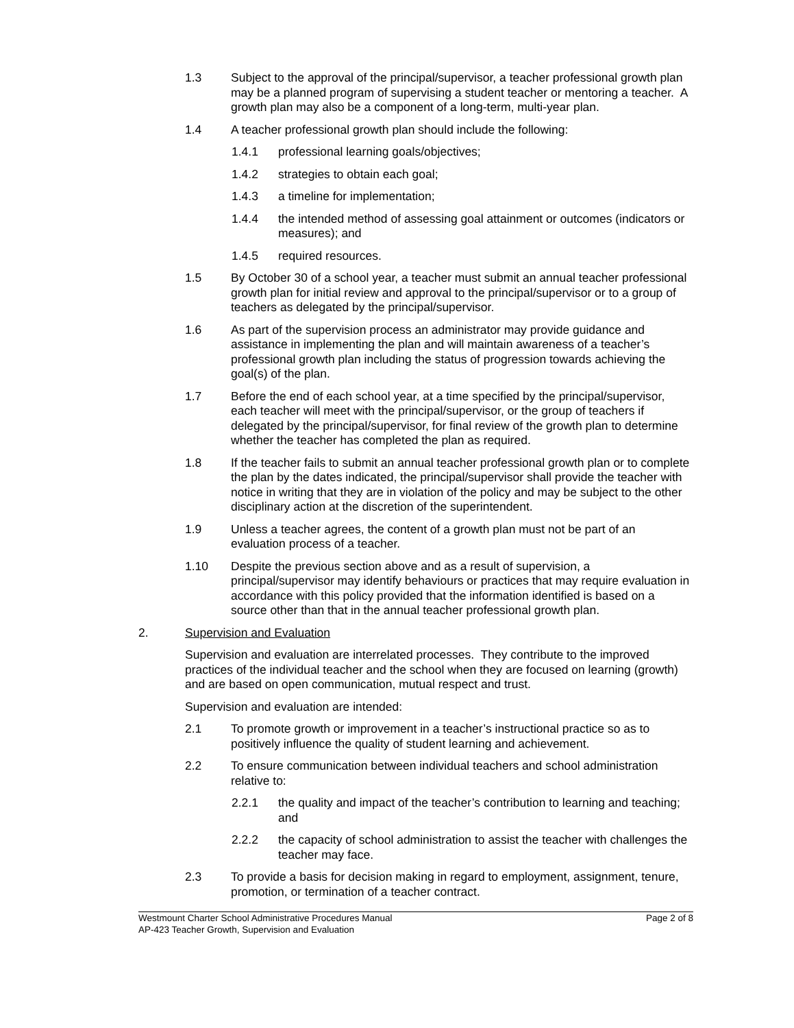1.3 Subject to the approval of the principal/supervisor, a teacher professional growth plan may be a planned program of supervising a student teacher or mentoring a teacher. A growth plan may also be a component of a long-term, multi-year plan.
1.4 A teacher professional growth plan should include the following:
1.4.1 professional learning goals/objectives;
1.4.2 strategies to obtain each goal;
1.4.3 a timeline for implementation;
1.4.4 the intended method of assessing goal attainment or outcomes (indicators or measures); and
1.4.5 required resources.
1.5 By October 30 of a school year, a teacher must submit an annual teacher professional growth plan for initial review and approval to the principal/supervisor or to a group of teachers as delegated by the principal/supervisor.
1.6 As part of the supervision process an administrator may provide guidance and assistance in implementing the plan and will maintain awareness of a teacher’s professional growth plan including the status of progression towards achieving the goal(s) of the plan.
1.7 Before the end of each school year, at a time specified by the principal/supervisor, each teacher will meet with the principal/supervisor, or the group of teachers if delegated by the principal/supervisor, for final review of the growth plan to determine whether the teacher has completed the plan as required.
1.8 If the teacher fails to submit an annual teacher professional growth plan or to complete the plan by the dates indicated, the principal/supervisor shall provide the teacher with notice in writing that they are in violation of the policy and may be subject to the other disciplinary action at the discretion of the superintendent.
1.9 Unless a teacher agrees, the content of a growth plan must not be part of an evaluation process of a teacher.
1.10 Despite the previous section above and as a result of supervision, a principal/supervisor may identify behaviours or practices that may require evaluation in accordance with this policy provided that the information identified is based on a source other than that in the annual teacher professional growth plan.
2. Supervision and Evaluation
Supervision and evaluation are interrelated processes. They contribute to the improved practices of the individual teacher and the school when they are focused on learning (growth) and are based on open communication, mutual respect and trust.
Supervision and evaluation are intended:
2.1 To promote growth or improvement in a teacher’s instructional practice so as to positively influence the quality of student learning and achievement.
2.2 To ensure communication between individual teachers and school administration relative to:
2.2.1 the quality and impact of the teacher’s contribution to learning and teaching; and
2.2.2 the capacity of school administration to assist the teacher with challenges the teacher may face.
2.3 To provide a basis for decision making in regard to employment, assignment, tenure, promotion, or termination of a teacher contract.
Westmount Charter School Administrative Procedures Manual Page 2 of 8
AP-423 Teacher Growth, Supervision and Evaluation